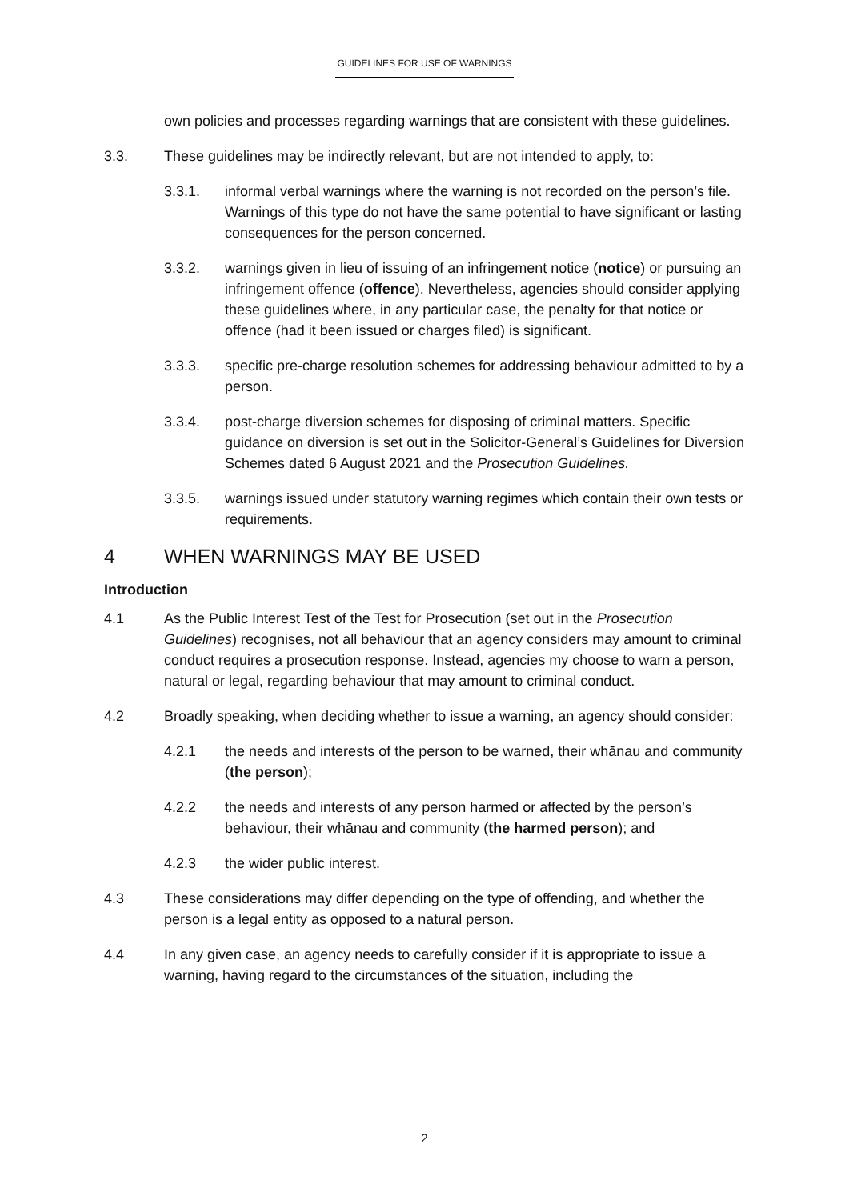GUIDELINES FOR USE OF WARNINGS
own policies and processes regarding warnings that are consistent with these guidelines.
3.3. These guidelines may be indirectly relevant, but are not intended to apply, to:
3.3.1. informal verbal warnings where the warning is not recorded on the person’s file. Warnings of this type do not have the same potential to have significant or lasting consequences for the person concerned.
3.3.2. warnings given in lieu of issuing of an infringement notice (notice) or pursuing an infringement offence (offence). Nevertheless, agencies should consider applying these guidelines where, in any particular case, the penalty for that notice or offence (had it been issued or charges filed) is significant.
3.3.3. specific pre-charge resolution schemes for addressing behaviour admitted to by a person.
3.3.4. post-charge diversion schemes for disposing of criminal matters. Specific guidance on diversion is set out in the Solicitor-General’s Guidelines for Diversion Schemes dated 6 August 2021 and the Prosecution Guidelines.
3.3.5. warnings issued under statutory warning regimes which contain their own tests or requirements.
4 WHEN WARNINGS MAY BE USED
Introduction
4.1 As the Public Interest Test of the Test for Prosecution (set out in the Prosecution Guidelines) recognises, not all behaviour that an agency considers may amount to criminal conduct requires a prosecution response. Instead, agencies my choose to warn a person, natural or legal, regarding behaviour that may amount to criminal conduct.
4.2 Broadly speaking, when deciding whether to issue a warning, an agency should consider:
4.2.1 the needs and interests of the person to be warned, their whānau and community (the person);
4.2.2 the needs and interests of any person harmed or affected by the person’s behaviour, their whānau and community (the harmed person); and
4.2.3 the wider public interest.
4.3 These considerations may differ depending on the type of offending, and whether the person is a legal entity as opposed to a natural person.
4.4 In any given case, an agency needs to carefully consider if it is appropriate to issue a warning, having regard to the circumstances of the situation, including the
2